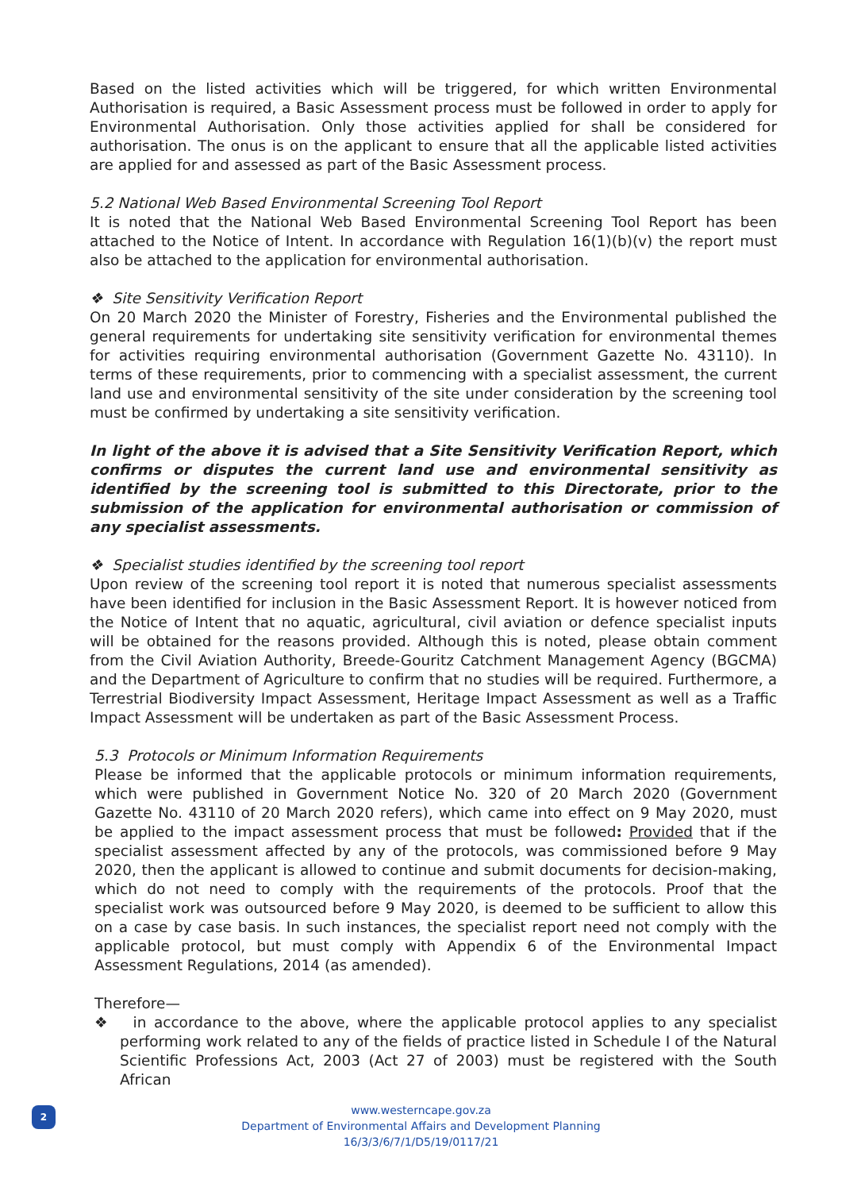Based on the listed activities which will be triggered, for which written Environmental Authorisation is required, a Basic Assessment process must be followed in order to apply for Environmental Authorisation. Only those activities applied for shall be considered for authorisation. The onus is on the applicant to ensure that all the applicable listed activities are applied for and assessed as part of the Basic Assessment process.
5.2 National Web Based Environmental Screening Tool Report
It is noted that the National Web Based Environmental Screening Tool Report has been attached to the Notice of Intent. In accordance with Regulation 16(1)(b)(v) the report must also be attached to the application for environmental authorisation.
❖ Site Sensitivity Verification Report
On 20 March 2020 the Minister of Forestry, Fisheries and the Environmental published the general requirements for undertaking site sensitivity verification for environmental themes for activities requiring environmental authorisation (Government Gazette No. 43110). In terms of these requirements, prior to commencing with a specialist assessment, the current land use and environmental sensitivity of the site under consideration by the screening tool must be confirmed by undertaking a site sensitivity verification.
In light of the above it is advised that a Site Sensitivity Verification Report, which confirms or disputes the current land use and environmental sensitivity as identified by the screening tool is submitted to this Directorate, prior to the submission of the application for environmental authorisation or commission of any specialist assessments.
❖ Specialist studies identified by the screening tool report
Upon review of the screening tool report it is noted that numerous specialist assessments have been identified for inclusion in the Basic Assessment Report. It is however noticed from the Notice of Intent that no aquatic, agricultural, civil aviation or defence specialist inputs will be obtained for the reasons provided. Although this is noted, please obtain comment from the Civil Aviation Authority, Breede-Gouritz Catchment Management Agency (BGCMA) and the Department of Agriculture to confirm that no studies will be required. Furthermore, a Terrestrial Biodiversity Impact Assessment, Heritage Impact Assessment as well as a Traffic Impact Assessment will be undertaken as part of the Basic Assessment Process.
5.3 Protocols or Minimum Information Requirements
Please be informed that the applicable protocols or minimum information requirements, which were published in Government Notice No. 320 of 20 March 2020 (Government Gazette No. 43110 of 20 March 2020 refers), which came into effect on 9 May 2020, must be applied to the impact assessment process that must be followed: Provided that if the specialist assessment affected by any of the protocols, was commissioned before 9 May 2020, then the applicant is allowed to continue and submit documents for decision-making, which do not need to comply with the requirements of the protocols. Proof that the specialist work was outsourced before 9 May 2020, is deemed to be sufficient to allow this on a case by case basis. In such instances, the specialist report need not comply with the applicable protocol, but must comply with Appendix 6 of the Environmental Impact Assessment Regulations, 2014 (as amended).
Therefore—
❖ in accordance to the above, where the applicable protocol applies to any specialist performing work related to any of the fields of practice listed in Schedule I of the Natural Scientific Professions Act, 2003 (Act 27 of 2003) must be registered with the South African
2
www.westerncape.gov.za
Department of Environmental Affairs and Development Planning
16/3/3/6/7/1/D5/19/0117/21